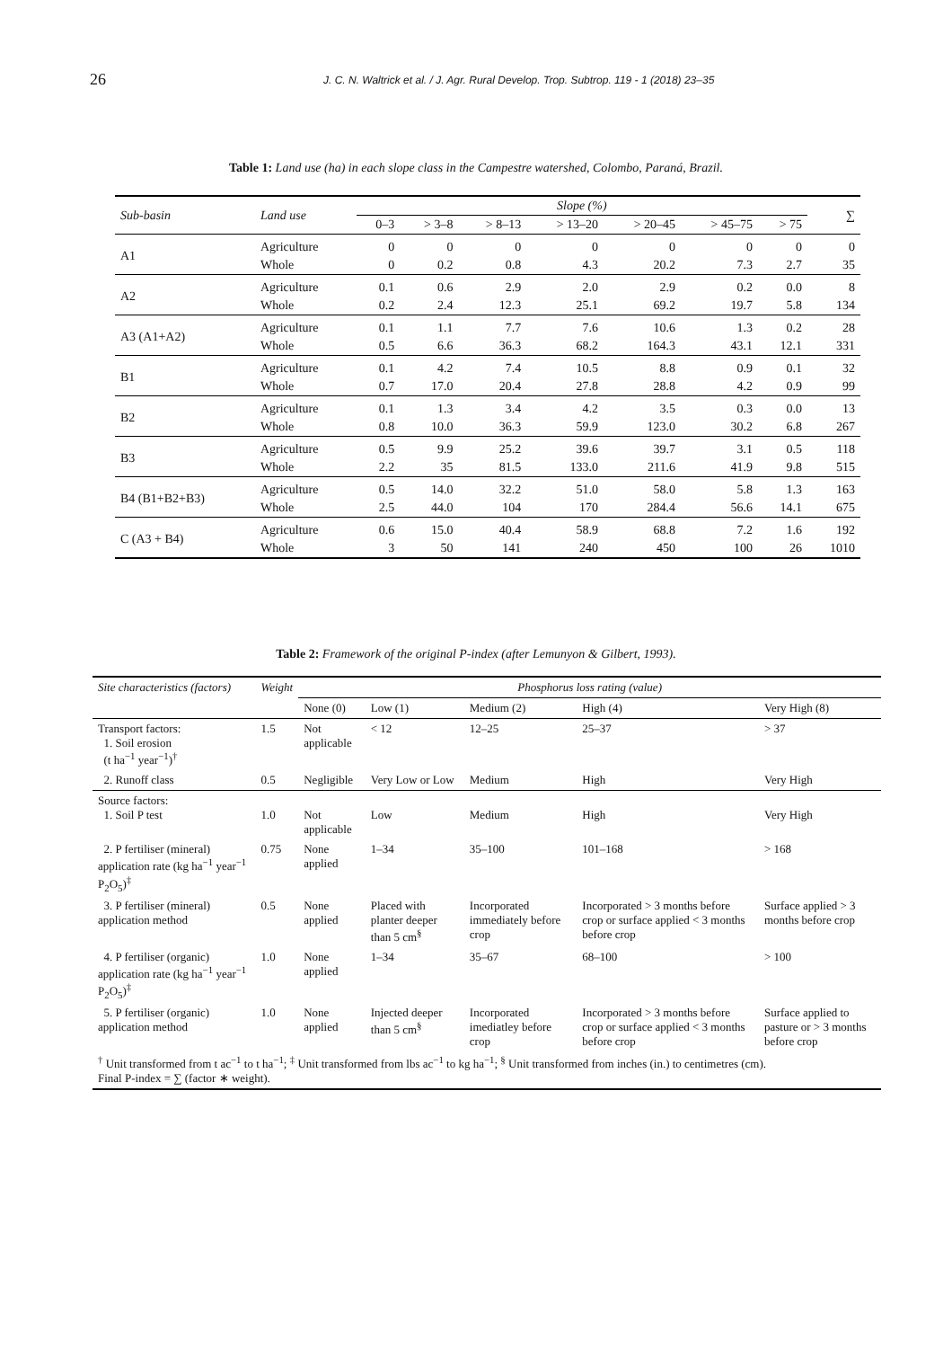26
J. C. N. Waltrick et al. / J. Agr. Rural Develop. Trop. Subtrop. 119 - 1 (2018) 23–35
Table 1: Land use (ha) in each slope class in the Campestre watershed, Colombo, Paraná, Brazil.
| Sub-basin | Land use | Slope (%) | | | | | | | ∑ |
| --- | --- | --- | --- | --- | --- | --- | --- | --- | --- |
| | | 0–3 | > 3–8 | > 8–13 | > 13–20 | > 20–45 | > 45–75 | > 75 | |
| A1 | Agriculture | 0 | 0 | 0 | 0 | 0 | 0 | 0 | 0 |
| | Whole | 0 | 0.2 | 0.8 | 4.3 | 20.2 | 7.3 | 2.7 | 35 |
| A2 | Agriculture | 0.1 | 0.6 | 2.9 | 2.0 | 2.9 | 0.2 | 0.0 | 8 |
| | Whole | 0.2 | 2.4 | 12.3 | 25.1 | 69.2 | 19.7 | 5.8 | 134 |
| A3 (A1+A2) | Agriculture | 0.1 | 1.1 | 7.7 | 7.6 | 10.6 | 1.3 | 0.2 | 28 |
| | Whole | 0.5 | 6.6 | 36.3 | 68.2 | 164.3 | 43.1 | 12.1 | 331 |
| B1 | Agriculture | 0.1 | 4.2 | 7.4 | 10.5 | 8.8 | 0.9 | 0.1 | 32 |
| | Whole | 0.7 | 17.0 | 20.4 | 27.8 | 28.8 | 4.2 | 0.9 | 99 |
| B2 | Agriculture | 0.1 | 1.3 | 3.4 | 4.2 | 3.5 | 0.3 | 0.0 | 13 |
| | Whole | 0.8 | 10.0 | 36.3 | 59.9 | 123.0 | 30.2 | 6.8 | 267 |
| B3 | Agriculture | 0.5 | 9.9 | 25.2 | 39.6 | 39.7 | 3.1 | 0.5 | 118 |
| | Whole | 2.2 | 35 | 81.5 | 133.0 | 211.6 | 41.9 | 9.8 | 515 |
| B4 (B1+B2+B3) | Agriculture | 0.5 | 14.0 | 32.2 | 51.0 | 58.0 | 5.8 | 1.3 | 163 |
| | Whole | 2.5 | 44.0 | 104 | 170 | 284.4 | 56.6 | 14.1 | 675 |
| C (A3 + B4) | Agriculture | 0.6 | 15.0 | 40.4 | 58.9 | 68.8 | 7.2 | 1.6 | 192 |
| | Whole | 3 | 50 | 141 | 240 | 450 | 100 | 26 | 1010 |
Table 2: Framework of the original P-index (after Lemunyon & Gilbert, 1993).
| Site characteristics (factors) | Weight | Phosphorus loss rating (value) | | | | |
| --- | --- | --- | --- | --- | --- | --- |
| | | None (0) | Low (1) | Medium (2) | High (4) | Very High (8) |
| Transport factors: 1. Soil erosion (t ha<sup>−1</sup> year<sup>−1</sup>)<sup>†</sup> | 1.5 | Not applicable | < 12 | 12–25 | 25–37 | > 37 |
| 2. Runoff class | 0.5 | Negligible | Very Low or Low | Medium | High | Very High |
| Source factors: 1. Soil P test | 1.0 | Not applicable | Low | Medium | High | Very High |
| 2. P fertiliser (mineral) application rate (kg ha<sup>−1</sup> year<sup>−1</sup> P<sub>2</sub>O<sub>5</sub>)<sup>‡</sup> | 0.75 | None applied | 1–34 | 35–100 | 101–168 | > 168 |
| 3. P fertiliser (mineral) application method | 0.5 | None applied | Placed with planter deeper than 5 cm<sup>§</sup> | Incorporated immediately before crop | Incorporated > 3 months before crop or surface applied < 3 months before crop | Surface applied > 3 months before crop |
| 4. P fertiliser (organic) application rate (kg ha<sup>−1</sup> year<sup>−1</sup> P<sub>2</sub>O<sub>5</sub>)<sup>‡</sup> | 1.0 | None applied | 1–34 | 35–67 | 68–100 | > 100 |
| 5. P fertiliser (organic) application method | 1.0 | None applied | Injected deeper than 5 cm<sup>§</sup> | Incorporated imediatley before crop | Incorporated > 3 months before crop or surface applied < 3 months before crop | Surface applied to pasture or > 3 months before crop |
| <sup>†</sup> Unit transformed from t ac<sup>−1</sup> to t ha<sup>−1</sup>; <sup>‡</sup> Unit transformed from lbs ac<sup>−1</sup> to kg ha<sup>−1</sup>; <sup>§</sup> Unit transformed from inches (in.) to centimetres (cm). Final P-index = ∑ (factor ∗ weight). | | | | | | |